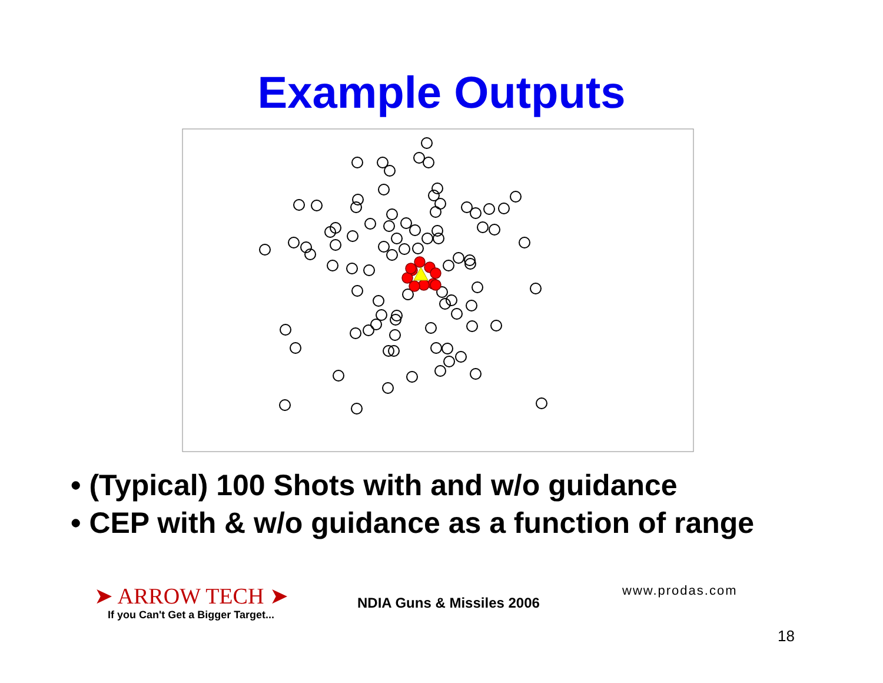Example Outputs
• (Typical) 100 Shots with and w/o guidance
• CEP with & w/o guidance as a function of range
➤ ARROW TECH ➤
If you Can't Get a Bigger Target...
NDIA Guns & Missiles 2006
www.prodas.com
18